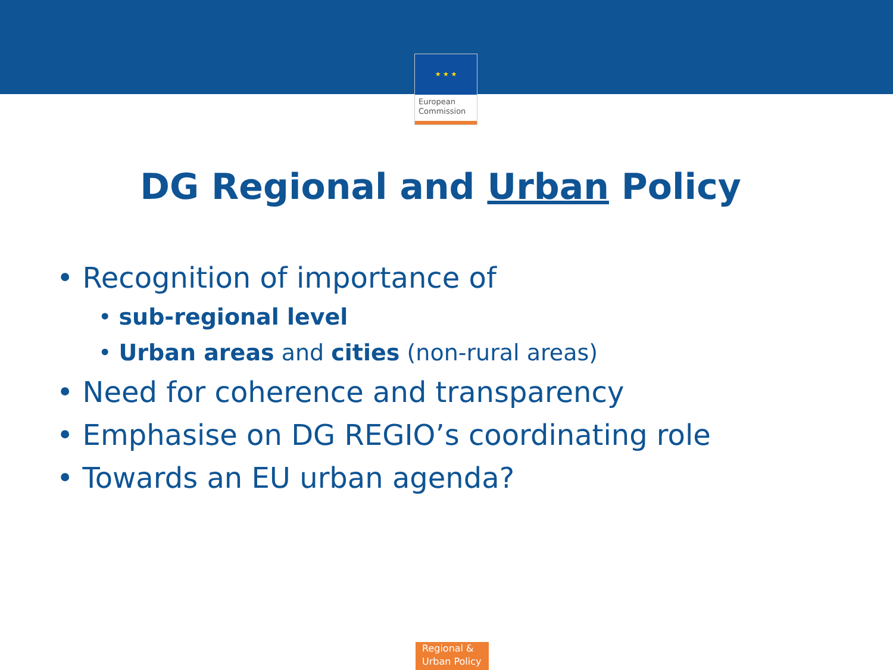★ ★ ★
European
Commission
DG Regional and Urban Policy
• Recognition of importance of
• sub-regional level
• Urban areas and cities (non-rural areas)
• Need for coherence and transparency
• Emphasise on DG REGIO’s coordinating role
• Towards an EU urban agenda?
Regional &
Urban Policy